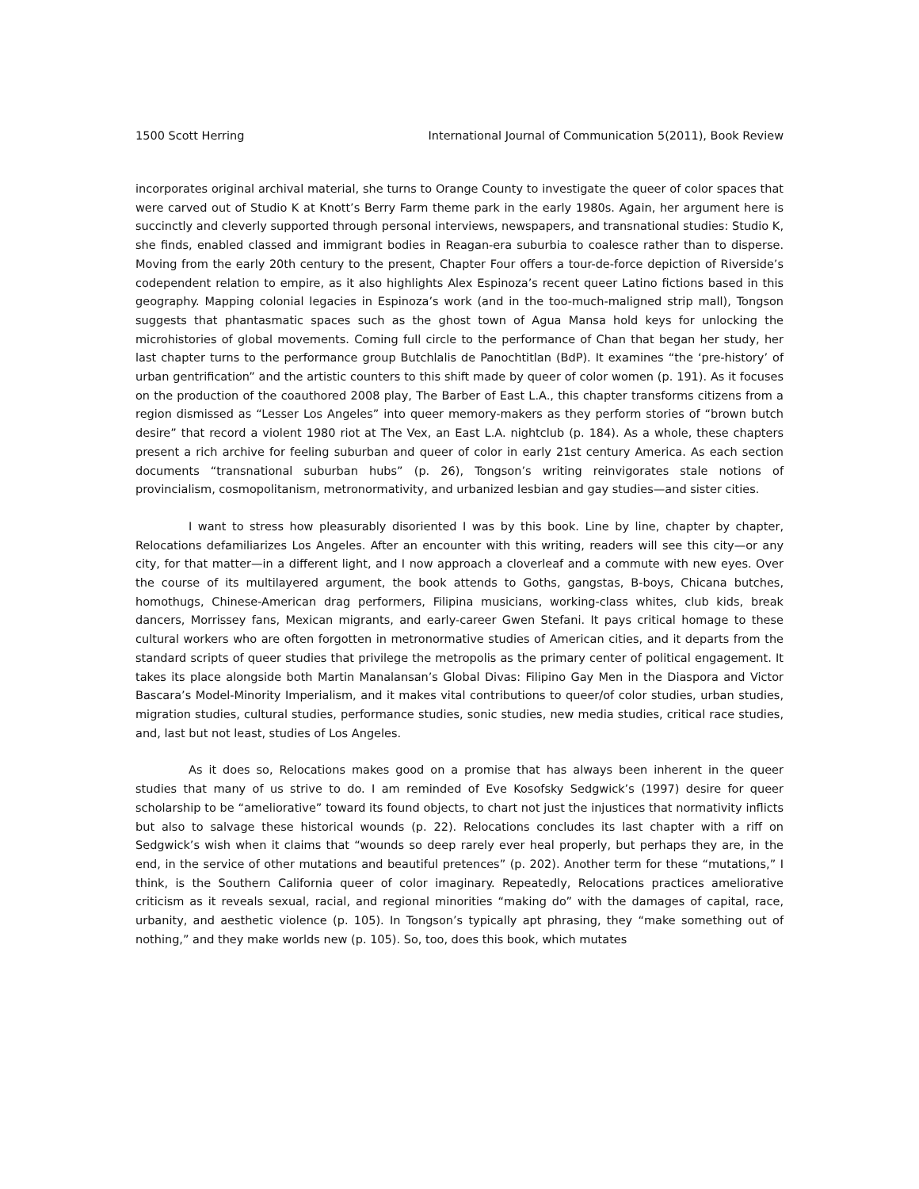1500 Scott Herring International Journal of Communication 5(2011), Book Review
incorporates original archival material, she turns to Orange County to investigate the queer of color spaces that were carved out of Studio K at Knott’s Berry Farm theme park in the early 1980s. Again, her argument here is succinctly and cleverly supported through personal interviews, newspapers, and transnational studies: Studio K, she finds, enabled classed and immigrant bodies in Reagan-era suburbia to coalesce rather than to disperse. Moving from the early 20th century to the present, Chapter Four offers a tour-de-force depiction of Riverside’s codependent relation to empire, as it also highlights Alex Espinoza’s recent queer Latino fictions based in this geography. Mapping colonial legacies in Espinoza’s work (and in the too-much-maligned strip mall), Tongson suggests that phantasmatic spaces such as the ghost town of Agua Mansa hold keys for unlocking the microhistories of global movements. Coming full circle to the performance of Chan that began her study, her last chapter turns to the performance group Butchlalis de Panochtitlan (BdP). It examines “the ‘pre-history’ of urban gentrification” and the artistic counters to this shift made by queer of color women (p. 191). As it focuses on the production of the coauthored 2008 play, The Barber of East L.A., this chapter transforms citizens from a region dismissed as “Lesser Los Angeles” into queer memory-makers as they perform stories of “brown butch desire” that record a violent 1980 riot at The Vex, an East L.A. nightclub (p. 184). As a whole, these chapters present a rich archive for feeling suburban and queer of color in early 21st century America. As each section documents “transnational suburban hubs” (p. 26), Tongson’s writing reinvigorates stale notions of provincialism, cosmopolitanism, metronormativity, and urbanized lesbian and gay studies—and sister cities.
I want to stress how pleasurably disoriented I was by this book. Line by line, chapter by chapter, Relocations defamiliarizes Los Angeles. After an encounter with this writing, readers will see this city—or any city, for that matter—in a different light, and I now approach a cloverleaf and a commute with new eyes. Over the course of its multilayered argument, the book attends to Goths, gangstas, B-boys, Chicana butches, homothugs, Chinese-American drag performers, Filipina musicians, working-class whites, club kids, break dancers, Morrissey fans, Mexican migrants, and early-career Gwen Stefani. It pays critical homage to these cultural workers who are often forgotten in metronormative studies of American cities, and it departs from the standard scripts of queer studies that privilege the metropolis as the primary center of political engagement. It takes its place alongside both Martin Manalansan’s Global Divas: Filipino Gay Men in the Diaspora and Victor Bascara’s Model-Minority Imperialism, and it makes vital contributions to queer/of color studies, urban studies, migration studies, cultural studies, performance studies, sonic studies, new media studies, critical race studies, and, last but not least, studies of Los Angeles.
As it does so, Relocations makes good on a promise that has always been inherent in the queer studies that many of us strive to do. I am reminded of Eve Kosofsky Sedgwick’s (1997) desire for queer scholarship to be “ameliorative” toward its found objects, to chart not just the injustices that normativity inflicts but also to salvage these historical wounds (p. 22). Relocations concludes its last chapter with a riff on Sedgwick’s wish when it claims that “wounds so deep rarely ever heal properly, but perhaps they are, in the end, in the service of other mutations and beautiful pretences” (p. 202). Another term for these “mutations,” I think, is the Southern California queer of color imaginary. Repeatedly, Relocations practices ameliorative criticism as it reveals sexual, racial, and regional minorities “making do” with the damages of capital, race, urbanity, and aesthetic violence (p. 105). In Tongson’s typically apt phrasing, they “make something out of nothing,” and they make worlds new (p. 105). So, too, does this book, which mutates